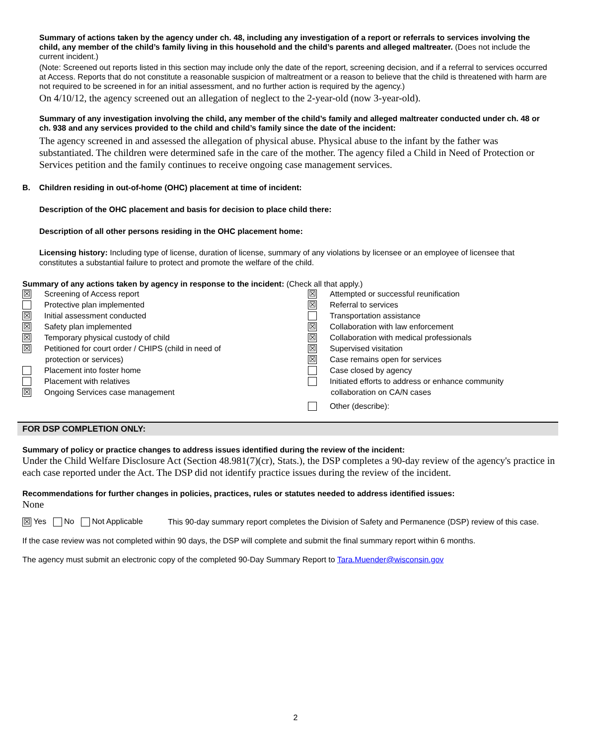Summary of actions taken by the agency under ch. 48, including any investigation of a report or referrals to services involving the child, any member of the child’s family living in this household and the child’s parents and alleged maltreater. (Does not include the current incident.)
(Note: Screened out reports listed in this section may include only the date of the report, screening decision, and if a referral to services occurred at Access. Reports that do not constitute a reasonable suspicion of maltreatment or a reason to believe that the child is threatened with harm are not required to be screened in for an initial assessment, and no further action is required by the agency.)
On 4/10/12, the agency screened out an allegation of neglect to the 2-year-old (now 3-year-old).
Summary of any investigation involving the child, any member of the child’s family and alleged maltreater conducted under ch. 48 or ch. 938 and any services provided to the child and child’s family since the date of the incident:
The agency screened in and assessed the allegation of physical abuse. Physical abuse to the infant by the father was substantiated. The children were determined safe in the care of the mother. The agency filed a Child in Need of Protection or Services petition and the family continues to receive ongoing case management services.
B. Children residing in out-of-home (OHC) placement at time of incident:
Description of the OHC placement and basis for decision to place child there:
Description of all other persons residing in the OHC placement home:
Licensing history: Including type of license, duration of license, summary of any violations by licensee or an employee of licensee that constitutes a substantial failure to protect and promote the welfare of the child.
Summary of any actions taken by agency in response to the incident: (Check all that apply.)
☒ Screening of Access report
Protective plan implemented
☒ Initial assessment conducted
☒ Safety plan implemented
☒ Temporary physical custody of child
☒ Petitioned for court order / CHIPS (child in need of
protection or services)
Placement into foster home
Placement with relatives
☒ Ongoing Services case management
☒ Attempted or successful reunification
☒ Referral to services
Transportation assistance
☒ Collaboration with law enforcement
☒ Collaboration with medical professionals
☒ Supervised visitation
☒ Case remains open for services
Case closed by agency
Initiated efforts to address or enhance community
collaboration on CA/N cases
Other (describe):
FOR DSP COMPLETION ONLY:
Summary of policy or practice changes to address issues identified during the review of the incident:
Under the Child Welfare Disclosure Act (Section 48.981(7)(cr), Stats.), the DSP completes a 90-day review of the agency's practice in each case reported under the Act. The DSP did not identify practice issues during the review of the incident.
Recommendations for further changes in policies, practices, rules or statutes needed to address identified issues:
None
☒ Yes No Not Applicable
This 90-day summary report completes the Division of Safety and Permanence (DSP) review of this case.
If the case review was not completed within 90 days, the DSP will complete and submit the final summary report within 6 months.
The agency must submit an electronic copy of the completed 90-Day Summary Report to Tara.Muender@wisconsin.gov
2